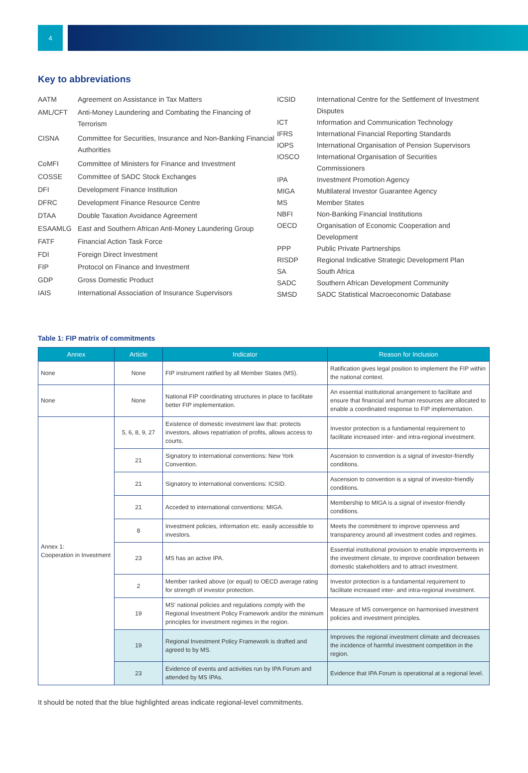4
Key to abbreviations
| AATM | Agreement on Assistance in Tax Matters |
| AML/CFT | Anti-Money Laundering and Combating the Financing of Terrorism |
| CISNA | Committee for Securities, Insurance and Non-Banking Financial Authorities |
| CoMFI | Committee of Ministers for Finance and Investment |
| COSSE | Committee of SADC Stock Exchanges |
| DFI | Development Finance Institution |
| DFRC | Development Finance Resource Centre |
| DTAA | Double Taxation Avoidance Agreement |
| ESAAMLG | East and Southern African Anti-Money Laundering Group |
| FATF | Financial Action Task Force |
| FDI | Foreign Direct Investment |
| FIP | Protocol on Finance and Investment |
| GDP | Gross Domestic Product |
| IAIS | International Association of Insurance Supervisors |
| ICSID | International Centre for the Settlement of Investment Disputes |
| ICT | Information and Communication Technology |
| IFRS | International Financial Reporting Standards |
| IOPS | International Organisation of Pension Supervisors |
| IOSCO | International Organisation of Securities Commissioners |
| IPA | Investment Promotion Agency |
| MIGA | Multilateral Investor Guarantee Agency |
| MS | Member States |
| NBFI | Non-Banking Financial Institutions |
| OECD | Organisation of Economic Cooperation and Development |
| PPP | Public Private Partnerships |
| RISDP | Regional Indicative Strategic Development Plan |
| SA | South Africa |
| SADC | Southern African Development Community |
| SMSD | SADC Statistical Macroeconomic Database |
Table 1: FIP matrix of commitments
| Annex | Article | Indicator | Reason for Inclusion |
| --- | --- | --- | --- |
| None | None | FIP instrument ratified by all Member States (MS). | Ratification gives legal position to implement the FIP within the national context. |
| None | None | National FIP coordinating structures in place to facilitate better FIP implementation. | An essential institutional arrangement to facilitate and ensure that financial and human resources are allocated to enable a coordinated response to FIP implementation. |
| Annex 1: Cooperation in Investment | 5, 6, 8, 9, 27 | Existence of domestic investment law that: protects investors, allows repatriation of profits, allows access to courts. | Investor protection is a fundamental requirement to facilitate increased inter- and intra-regional investment. |
| | 21 | Signatory to international conventions: New York Convention. | Ascension to convention is a signal of investor-friendly conditions. |
| | 21 | Signatory to international conventions: ICSID. | Ascension to convention is a signal of investor-friendly conditions. |
| | 21 | Acceded to international conventions: MIGA. | Membership to MIGA is a signal of investor-friendly conditions. |
| | 8 | Investment policies, information etc. easily accessible to investors. | Meets the commitment to improve openness and transparency around all investment codes and regimes. |
| | 23 | MS has an active IPA. | Essential institutional provision to enable improvements in the investment climate, to improve coordination between domestic stakeholders and to attract investment. |
| | 2 | Member ranked above (or equal) to OECD average rating for strength of investor protection. | Investor protection is a fundamental requirement to facilitate increased inter- and intra-regional investment. |
| | 19 | MS' national policies and regulations comply with the Regional Investment Policy Framework and/or the minimum principles for investment regimes in the region. | Measure of MS convergence on harmonised investment policies and investment principles. |
| | 19 | Regional Investment Policy Framework is drafted and agreed to by MS. | Improves the regional investment climate and decreases the incidence of harmful investment competition in the region. |
| | 23 | Evidence of events and activities run by IPA Forum and attended by MS IPAs. | Evidence that IPA Forum is operational at a regional level. |
It should be noted that the blue highlighted areas indicate regional-level commitments.